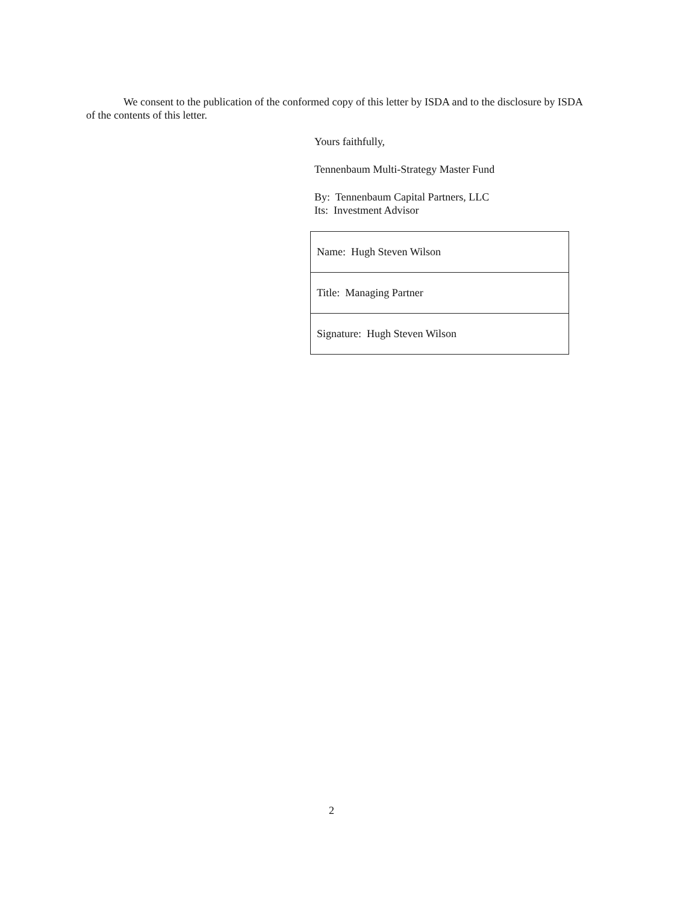We consent to the publication of the conformed copy of this letter by ISDA and to the disclosure by ISDA of the contents of this letter.
Yours faithfully,
Tennenbaum Multi-Strategy Master Fund
By: Tennenbaum Capital Partners, LLC
Its: Investment Advisor
| Name: Hugh Steven Wilson |
| Title: Managing Partner |
| Signature: Hugh Steven Wilson |
2